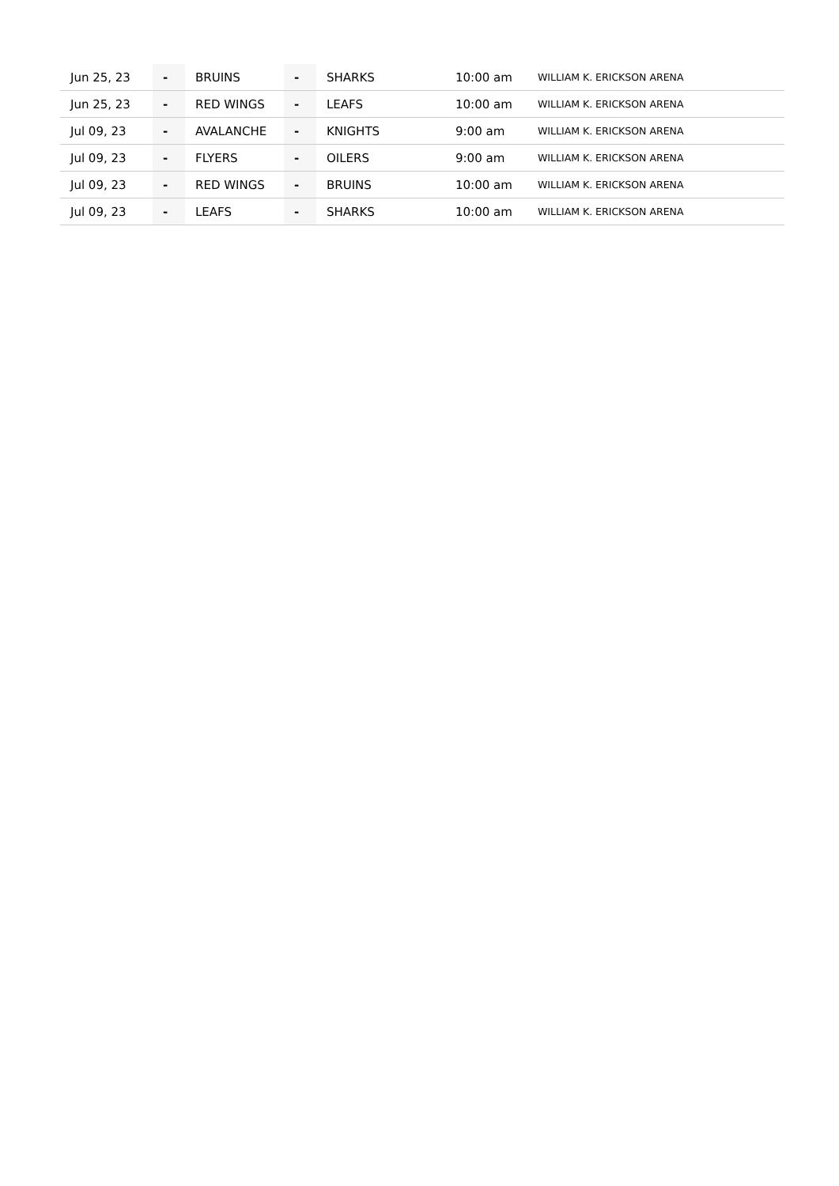| Jun 25, 23 | - | BRUINS | - | SHARKS | 10:00 am | WILLIAM K. ERICKSON ARENA |
| Jun 25, 23 | - | RED WINGS | - | LEAFS | 10:00 am | WILLIAM K. ERICKSON ARENA |
| Jul 09, 23 | - | AVALANCHE | - | KNIGHTS | 9:00 am | WILLIAM K. ERICKSON ARENA |
| Jul 09, 23 | - | FLYERS | - | OILERS | 9:00 am | WILLIAM K. ERICKSON ARENA |
| Jul 09, 23 | - | RED WINGS | - | BRUINS | 10:00 am | WILLIAM K. ERICKSON ARENA |
| Jul 09, 23 | - | LEAFS | - | SHARKS | 10:00 am | WILLIAM K. ERICKSON ARENA |